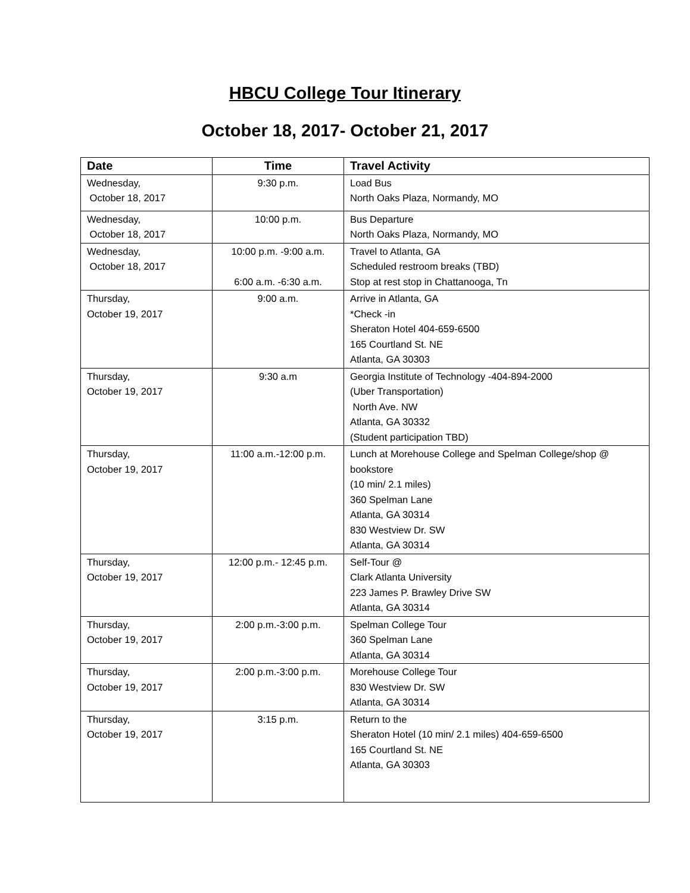HBCU College Tour Itinerary
October 18, 2017- October 21, 2017
| Date | Time | Travel Activity |
| --- | --- | --- |
| Wednesday, October 18, 2017 | 9:30 p.m. | Load Bus North Oaks Plaza, Normandy, MO |
| Wednesday, October 18, 2017 | 10:00 p.m. | Bus Departure North Oaks Plaza, Normandy, MO |
| Wednesday, October 18, 2017 | 10:00 p.m. -9:00 a.m. 6:00 a.m. -6:30 a.m. | Travel to Atlanta, GA Scheduled restroom breaks (TBD) Stop at rest stop in Chattanooga, Tn |
| Thursday, October 19, 2017 | 9:00 a.m. | Arrive in Atlanta, GA *Check -in Sheraton Hotel 404-659-6500 165 Courtland St. NE Atlanta, GA 30303 |
| Thursday, October 19, 2017 | 9:30 a.m | Georgia Institute of Technology -404-894-2000 (Uber Transportation) North Ave. NW Atlanta, GA 30332 (Student participation TBD) |
| Thursday, October 19, 2017 | 11:00 a.m.-12:00 p.m. | Lunch at Morehouse College and Spelman College/shop @ bookstore (10 min/ 2.1 miles) 360 Spelman Lane Atlanta, GA 30314 830 Westview Dr. SW Atlanta, GA 30314 |
| Thursday, October 19, 2017 | 12:00 p.m.- 12:45 p.m. | Self-Tour @ Clark Atlanta University 223 James P. Brawley Drive SW Atlanta, GA 30314 |
| Thursday, October 19, 2017 | 2:00 p.m.-3:00 p.m. | Spelman College Tour 360 Spelman Lane Atlanta, GA 30314 |
| Thursday, October 19, 2017 | 2:00 p.m.-3:00 p.m. | Morehouse College Tour 830 Westview Dr. SW Atlanta, GA 30314 |
| Thursday, October 19, 2017 | 3:15 p.m. | Return to the Sheraton Hotel (10 min/ 2.1 miles) 404-659-6500 165 Courtland St. NE Atlanta, GA 30303 |